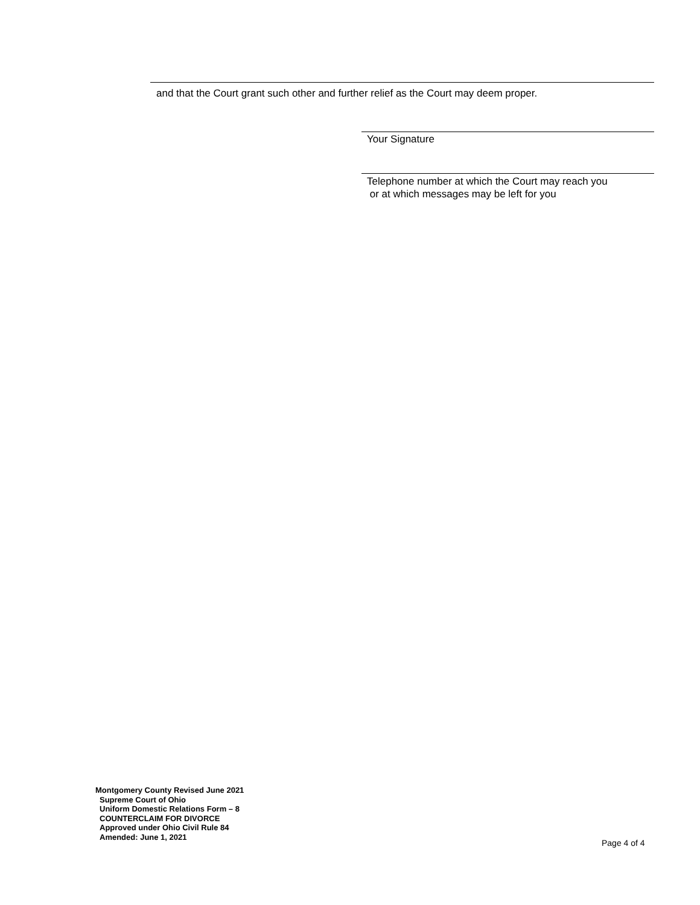and that the Court grant such other and further relief as the Court may deem proper.
Your Signature
Telephone number at which the Court may reach you
or at which messages may be left for you
Montgomery County Revised June 2021
Supreme Court of Ohio
Uniform Domestic Relations Form – 8
COUNTERCLAIM FOR DIVORCE
Approved under Ohio Civil Rule 84
Amended: June 1, 2021
Page 4 of 4